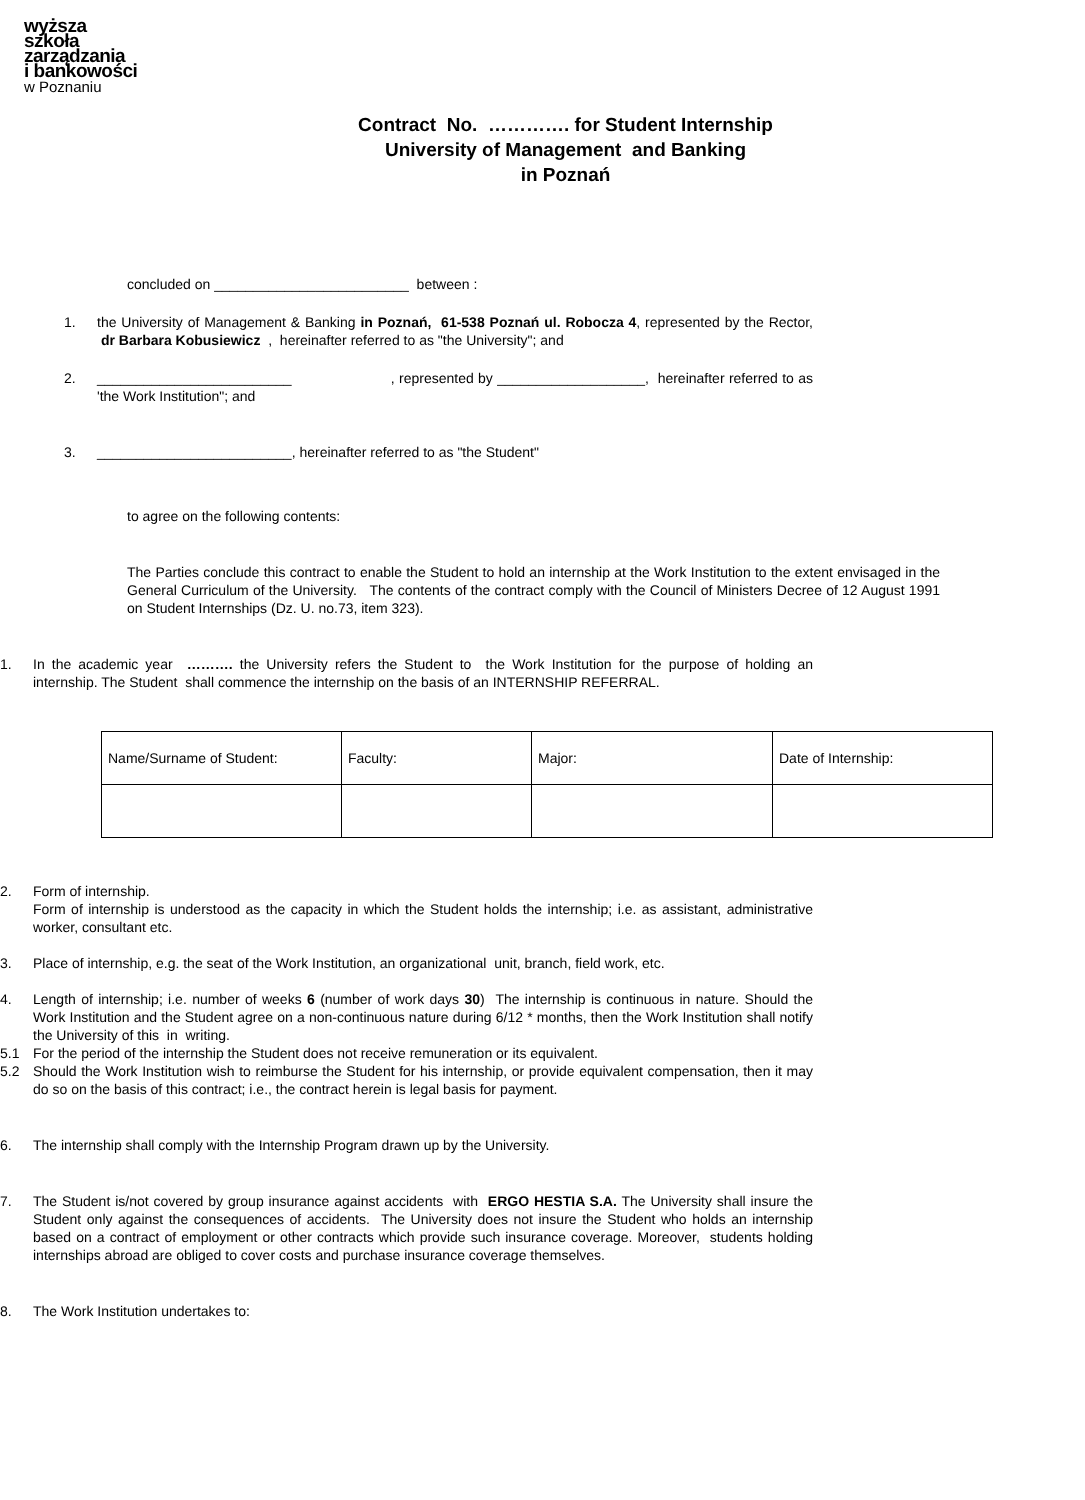wyższa
szkoła
zarządzania
i bankowości
w Poznaniu
Contract No. …………. for Student Internship
University of Management and Banking
in Poznań
concluded on _________________________ between :
1. the University of Management & Banking in Poznań, 61-538 Poznań ul. Robocza 4, represented by the Rector, dr Barbara Kobusiewicz , hereinafter referred to as "the University"; and
2. _________________________ , represented by ___________________, hereinafter referred to as 'the Work Institution"; and
3. _________________________, hereinafter referred to as "the Student"
to agree on the following contents:
The Parties conclude this contract to enable the Student to hold an internship at the Work Institution to the extent envisaged in the General Curriculum of the University. The contents of the contract comply with the Council of Ministers Decree of 12 August 1991 on Student Internships (Dz. U. no.73, item 323).
1. In the academic year ………. the University refers the Student to the Work Institution for the purpose of holding an internship. The Student shall commence the internship on the basis of an INTERNSHIP REFERRAL.
| Name/Surname of Student: | Faculty: | Major: | Date of Internship: |
2. Form of internship.
Form of internship is understood as the capacity in which the Student holds the internship; i.e. as assistant, administrative worker, consultant etc.
3. Place of internship, e.g. the seat of the Work Institution, an organizational unit, branch, field work, etc.
4. Length of internship; i.e. number of weeks 6 (number of work days 30) The internship is continuous in nature. Should the Work Institution and the Student agree on a non-continuous nature during 6/12 * months, then the Work Institution shall notify the University of this in writing.
5.1 For the period of the internship the Student does not receive remuneration or its equivalent.
5.2 Should the Work Institution wish to reimburse the Student for his internship, or provide equivalent compensation, then it may do so on the basis of this contract; i.e., the contract herein is legal basis for payment.
6. The internship shall comply with the Internship Program drawn up by the University.
7. The Student is/not covered by group insurance against accidents with ERGO HESTIA S.A. The University shall insure the Student only against the consequences of accidents. The University does not insure the Student who holds an internship based on a contract of employment or other contracts which provide such insurance coverage. Moreover, students holding internships abroad are obliged to cover costs and purchase insurance coverage themselves.
8. The Work Institution undertakes to: